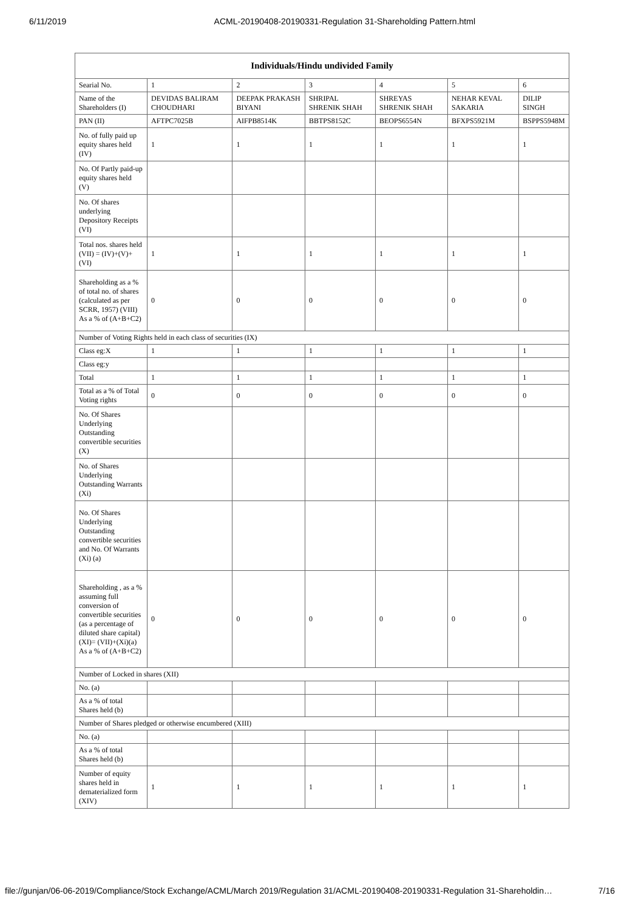6/11/2019 ACML-20190408-20190331-Regulation 31-Shareholding Pattern.html
| Individuals/Hindu undivided Family | | | | | | |
| --- | --- | --- | --- | --- | --- | --- |
| Searial No. | 1 | 2 | 3 | 4 | 5 | 6 |
| Name of the Shareholders (I) | DEVIDAS BALIRAM CHOUDHARI | DEEPAK PRAKASH BIYANI | SHRIPAL SHRENIK SHAH | SHREYAS SHRENIK SHAH | NEHAR KEVAL SAKARIA | DILIP SINGH |
| PAN (II) | AFTPC7025B | AIFPB8514K | BBTPS8152C | BEOPS6554N | BFXPS5921M | BSPPS5948M |
| No. of fully paid up equity shares held (IV) | 1 | 1 | 1 | 1 | 1 | 1 |
| No. Of Partly paid-up equity shares held (V) | | | | | | |
| No. Of shares underlying Depository Receipts (VI) | | | | | | |
| Total nos. shares held (VII) = (IV)+(V)+ (VI) | 1 | 1 | 1 | 1 | 1 | 1 |
| Shareholding as a % of total no. of shares (calculated as per SCRR, 1957) (VIII) As a % of (A+B+C2) | 0 | 0 | 0 | 0 | 0 | 0 |
| Number of Voting Rights held in each class of securities (IX) | | | | | | |
| Class eg:X | 1 | 1 | 1 | 1 | 1 | 1 |
| Class eg:y | | | | | | |
| Total | 1 | 1 | 1 | 1 | 1 | 1 |
| Total as a % of Total Voting rights | 0 | 0 | 0 | 0 | 0 | 0 |
| No. Of Shares Underlying Outstanding convertible securities (X) | | | | | | |
| No. of Shares Underlying Outstanding Warrants (Xi) | | | | | | |
| No. Of Shares Underlying Outstanding convertible securities and No. Of Warrants (Xi) (a) | | | | | | |
| Shareholding , as a % assuming full conversion of convertible securities (as a percentage of diluted share capital) (XI)= (VII)+(Xi)(a) As a % of (A+B+C2) | 0 | 0 | 0 | 0 | 0 | 0 |
| Number of Locked in shares (XII) | | | | | | |
| No. (a) | | | | | | |
| As a % of total Shares held (b) | | | | | | |
| Number of Shares pledged or otherwise encumbered (XIII) | | | | | | |
| No. (a) | | | | | | |
| As a % of total Shares held (b) | | | | | | |
| Number of equity shares held in dematerialized form (XIV) | 1 | 1 | 1 | 1 | 1 | 1 |
file://gunjan/06-06-2019/Compliance/Stock Exchange/ACML/March 2019/Regulation 31/ACML-20190408-20190331-Regulation 31-Shareholdin… 7/16